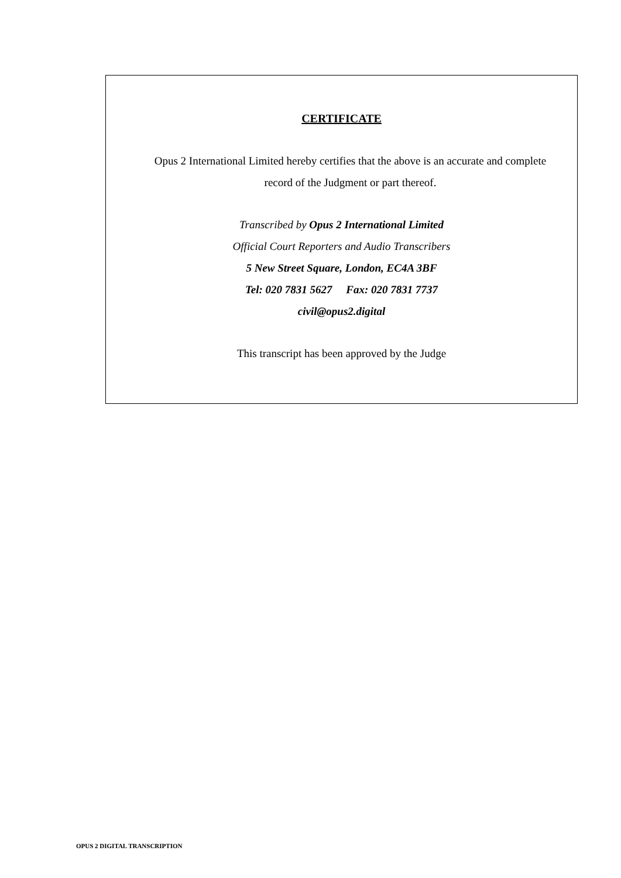CERTIFICATE
Opus 2 International Limited hereby certifies that the above is an accurate and complete
record of the Judgment or part thereof.
Transcribed by Opus 2 International Limited
Official Court Reporters and Audio Transcribers
5 New Street Square, London, EC4A 3BF
Tel: 020 7831 5627 Fax: 020 7831 7737
civil@opus2.digital
This transcript has been approved by the Judge
OPUS 2 DIGITAL TRANSCRIPTION